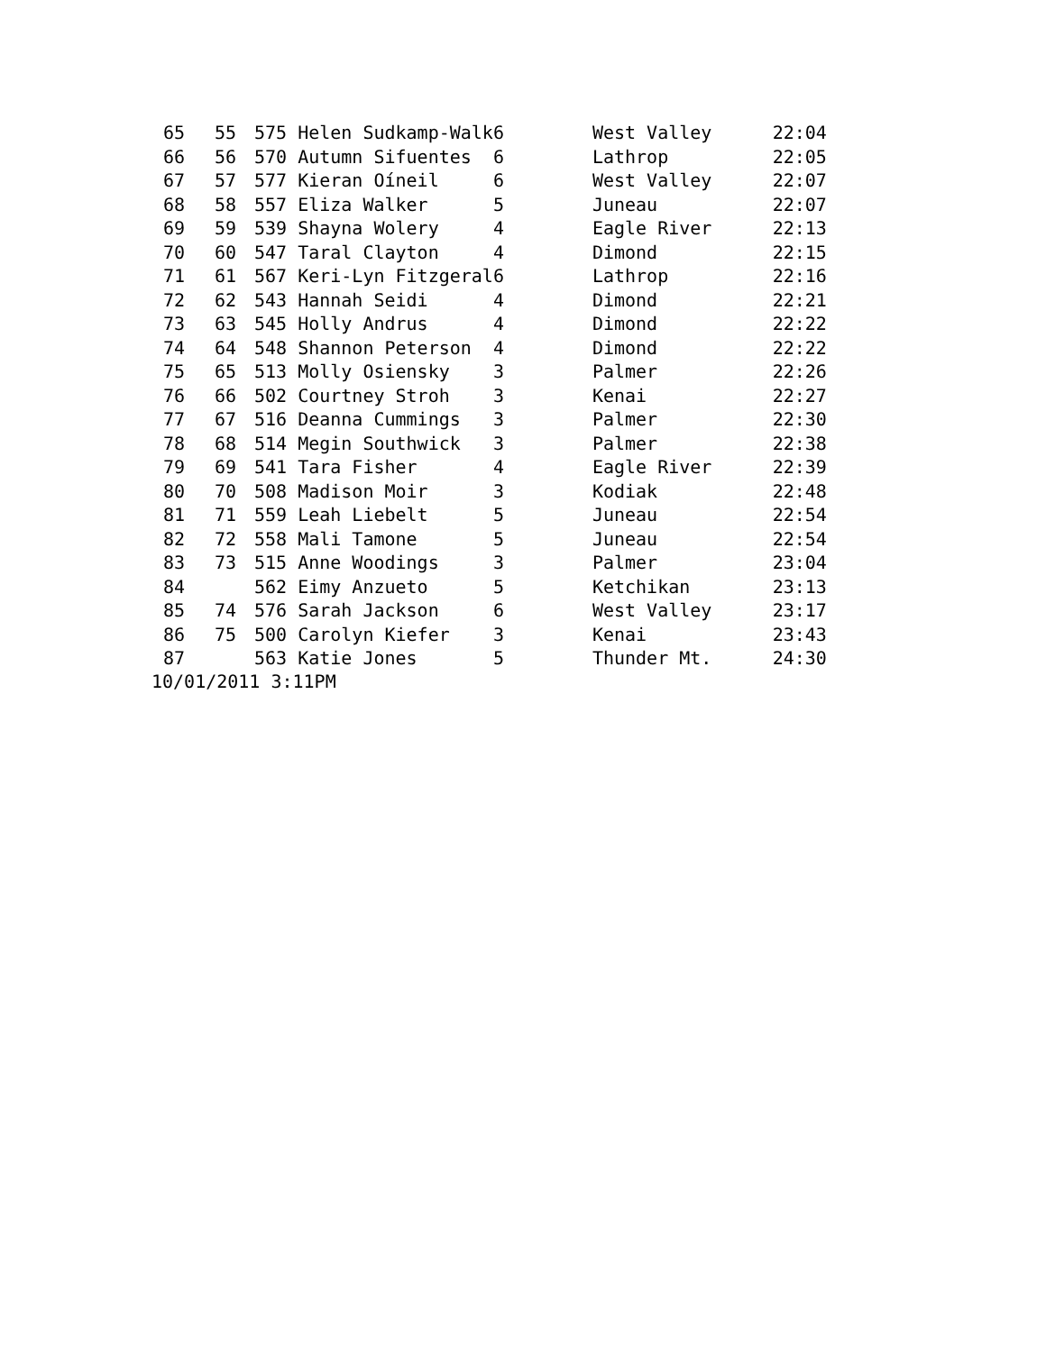| 65 | 55 | 575 Helen Sudkamp-Walk | 6 | West Valley | 22:04 |
| 66 | 56 | 570 Autumn Sifuentes | 6 | Lathrop | 22:05 |
| 67 | 57 | 577 Kieran Oíneil | 6 | West Valley | 22:07 |
| 68 | 58 | 557 Eliza Walker | 5 | Juneau | 22:07 |
| 69 | 59 | 539 Shayna Wolery | 4 | Eagle River | 22:13 |
| 70 | 60 | 547 Taral Clayton | 4 | Dimond | 22:15 |
| 71 | 61 | 567 Keri-Lyn Fitzgeral | 6 | Lathrop | 22:16 |
| 72 | 62 | 543 Hannah Seidi | 4 | Dimond | 22:21 |
| 73 | 63 | 545 Holly Andrus | 4 | Dimond | 22:22 |
| 74 | 64 | 548 Shannon Peterson | 4 | Dimond | 22:22 |
| 75 | 65 | 513 Molly Osiensky | 3 | Palmer | 22:26 |
| 76 | 66 | 502 Courtney Stroh | 3 | Kenai | 22:27 |
| 77 | 67 | 516 Deanna Cummings | 3 | Palmer | 22:30 |
| 78 | 68 | 514 Megin Southwick | 3 | Palmer | 22:38 |
| 79 | 69 | 541 Tara Fisher | 4 | Eagle River | 22:39 |
| 80 | 70 | 508 Madison Moir | 3 | Kodiak | 22:48 |
| 81 | 71 | 559 Leah Liebelt | 5 | Juneau | 22:54 |
| 82 | 72 | 558 Mali Tamone | 5 | Juneau | 22:54 |
| 83 | 73 | 515 Anne Woodings | 3 | Palmer | 23:04 |
| 84 | | 562 Eimy Anzueto | 5 | Ketchikan | 23:13 |
| 85 | 74 | 576 Sarah Jackson | 6 | West Valley | 23:17 |
| 86 | 75 | 500 Carolyn Kiefer | 3 | Kenai | 23:43 |
| 87 | | 563 Katie Jones | 5 | Thunder Mt. | 24:30 |
10/01/2011 3:11PM